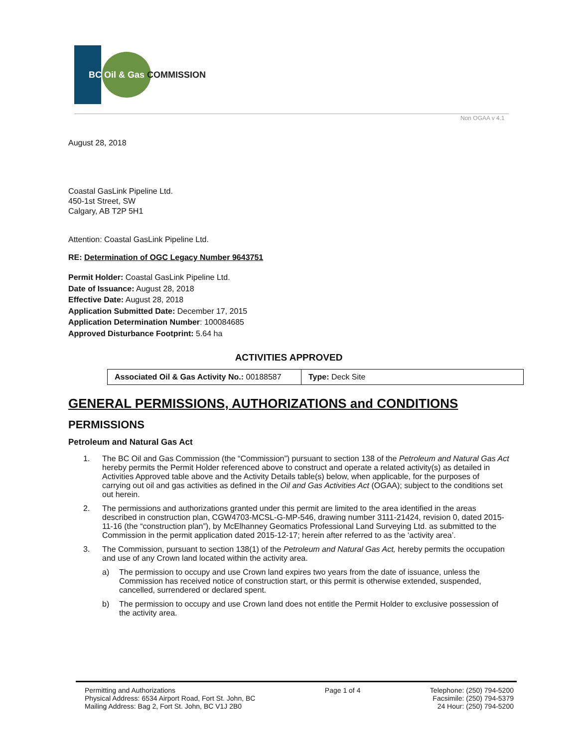BC Oil & Gas COMMISSION
Non OGAA v 4.1
August 28, 2018
Coastal GasLink Pipeline Ltd.
450-1st Street, SW
Calgary, AB T2P 5H1
Attention: Coastal GasLink Pipeline Ltd.
RE: Determination of OGC Legacy Number 9643751
Permit Holder: Coastal GasLink Pipeline Ltd.
Date of Issuance: August 28, 2018
Effective Date: August 28, 2018
Application Submitted Date: December 17, 2015
Application Determination Number: 100084685
Approved Disturbance Footprint: 5.64 ha
ACTIVITIES APPROVED
| Associated Oil & Gas Activity No.: 00188587 | Type: Deck Site |
GENERAL PERMISSIONS, AUTHORIZATIONS and CONDITIONS
PERMISSIONS
Petroleum and Natural Gas Act
1. The BC Oil and Gas Commission (the “Commission”) pursuant to section 138 of the Petroleum and Natural Gas Act hereby permits the Permit Holder referenced above to construct and operate a related activity(s) as detailed in Activities Approved table above and the Activity Details table(s) below, when applicable, for the purposes of carrying out oil and gas activities as defined in the Oil and Gas Activities Act (OGAA); subject to the conditions set out herein.
2. The permissions and authorizations granted under this permit are limited to the area identified in the areas described in construction plan, CGW4703-MCSL-G-MP-546, drawing number 3111-21424, revision 0, dated 2015-11-16 (the “construction plan”), by McElhanney Geomatics Professional Land Surveying Ltd. as submitted to the Commission in the permit application dated 2015-12-17; herein after referred to as the ‘activity area’.
3. The Commission, pursuant to section 138(1) of the Petroleum and Natural Gas Act, hereby permits the occupation and use of any Crown land located within the activity area.
a) The permission to occupy and use Crown land expires two years from the date of issuance, unless the Commission has received notice of construction start, or this permit is otherwise extended, suspended, cancelled, surrendered or declared spent.
b) The permission to occupy and use Crown land does not entitle the Permit Holder to exclusive possession of the activity area.
Permitting and Authorizations
Physical Address: 6534 Airport Road, Fort St. John, BC
Mailing Address: Bag 2, Fort St. John, BC V1J 2B0
Page 1 of 4 Telephone: (250) 794-5200
Facsimile: (250) 794-5379
24 Hour: (250) 794-5200